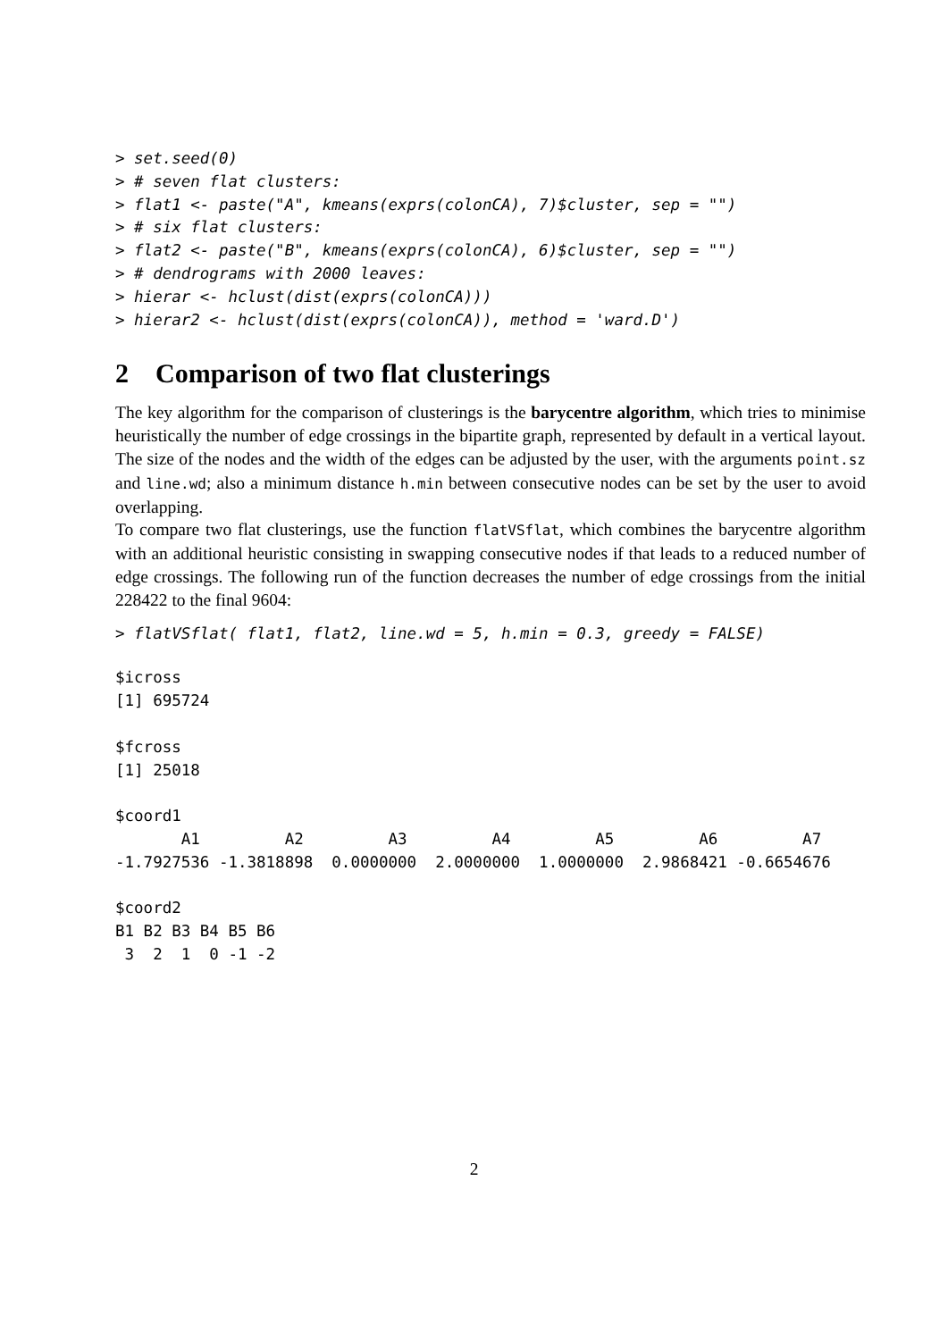> set.seed(0)
> # seven flat clusters:
> flat1 <- paste("A", kmeans(exprs(colonCA), 7)$cluster, sep = "")
> # six flat clusters:
> flat2 <- paste("B", kmeans(exprs(colonCA), 6)$cluster, sep = "")
> # dendrograms with 2000 leaves:
> hierar <- hclust(dist(exprs(colonCA)))
> hierar2 <- hclust(dist(exprs(colonCA)), method = 'ward.D')
2 Comparison of two flat clusterings
The key algorithm for the comparison of clusterings is the barycentre algorithm, which tries to minimise heuristically the number of edge crossings in the bipartite graph, represented by default in a vertical layout. The size of the nodes and the width of the edges can be adjusted by the user, with the arguments point.sz and line.wd; also a minimum distance h.min between consecutive nodes can be set by the user to avoid overlapping.
To compare two flat clusterings, use the function flatVSflat, which combines the barycentre algorithm with an additional heuristic consisting in swapping consecutive nodes if that leads to a reduced number of edge crossings. The following run of the function decreases the number of edge crossings from the initial 228422 to the final 9604:
> flatVSflat( flat1, flat2, line.wd = 5, h.min = 0.3, greedy = FALSE)
$icross
[1] 695724

$fcross
[1] 25018

$coord1
       A1         A2         A3         A4         A5         A6         A7 
-1.7927536 -1.3818898  0.0000000  2.0000000  1.0000000  2.9868421 -0.6654676 

$coord2
B1 B2 B3 B4 B5 B6 
 3  2  1  0 -1 -2 
2